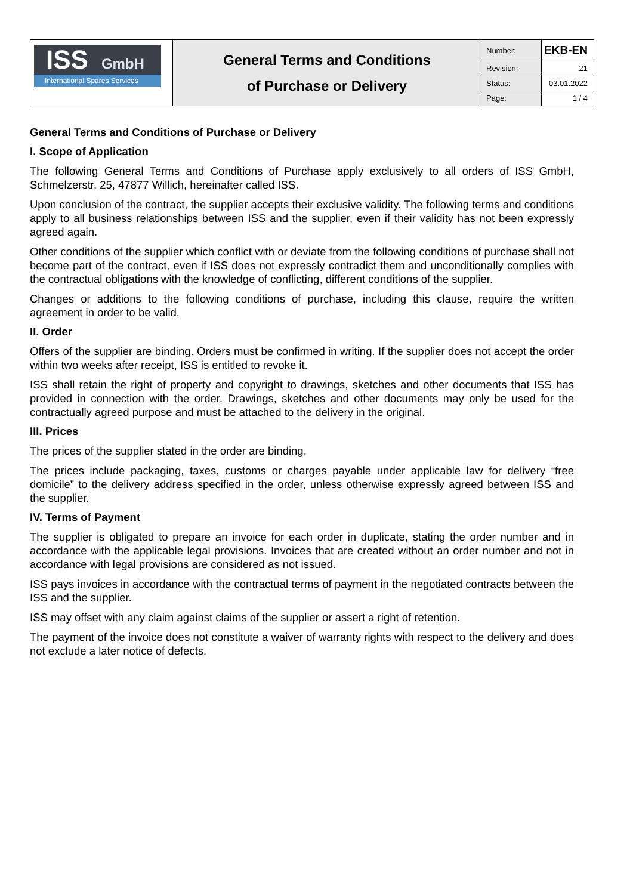| ISS GmbH International Spares Services | General Terms and Conditions of Purchase or Delivery | Number: | EKB-EN |
| | | Revision: | 21 |
| | | Status: | 03.01.2022 |
| | | Page: | 1 / 4 |
General Terms and Conditions of Purchase or Delivery
I. Scope of Application
The following General Terms and Conditions of Purchase apply exclusively to all orders of ISS GmbH, Schmelzerstr. 25, 47877 Willich, hereinafter called ISS.
Upon conclusion of the contract, the supplier accepts their exclusive validity. The following terms and conditions apply to all business relationships between ISS and the supplier, even if their validity has not been expressly agreed again.
Other conditions of the supplier which conflict with or deviate from the following conditions of purchase shall not become part of the contract, even if ISS does not expressly contradict them and unconditionally complies with the contractual obligations with the knowledge of conflicting, different conditions of the supplier.
Changes or additions to the following conditions of purchase, including this clause, require the written agreement in order to be valid.
II. Order
Offers of the supplier are binding. Orders must be confirmed in writing. If the supplier does not accept the order within two weeks after receipt, ISS is entitled to revoke it.
ISS shall retain the right of property and copyright to drawings, sketches and other documents that ISS has provided in connection with the order. Drawings, sketches and other documents may only be used for the contractually agreed purpose and must be attached to the delivery in the original.
III. Prices
The prices of the supplier stated in the order are binding.
The prices include packaging, taxes, customs or charges payable under applicable law for delivery “free domicile” to the delivery address specified in the order, unless otherwise expressly agreed between ISS and the supplier.
IV. Terms of Payment
The supplier is obligated to prepare an invoice for each order in duplicate, stating the order number and in accordance with the applicable legal provisions. Invoices that are created without an order number and not in accordance with legal provisions are considered as not issued.
ISS pays invoices in accordance with the contractual terms of payment in the negotiated contracts between the ISS and the supplier.
ISS may offset with any claim against claims of the supplier or assert a right of retention.
The payment of the invoice does not constitute a waiver of warranty rights with respect to the delivery and does not exclude a later notice of defects.